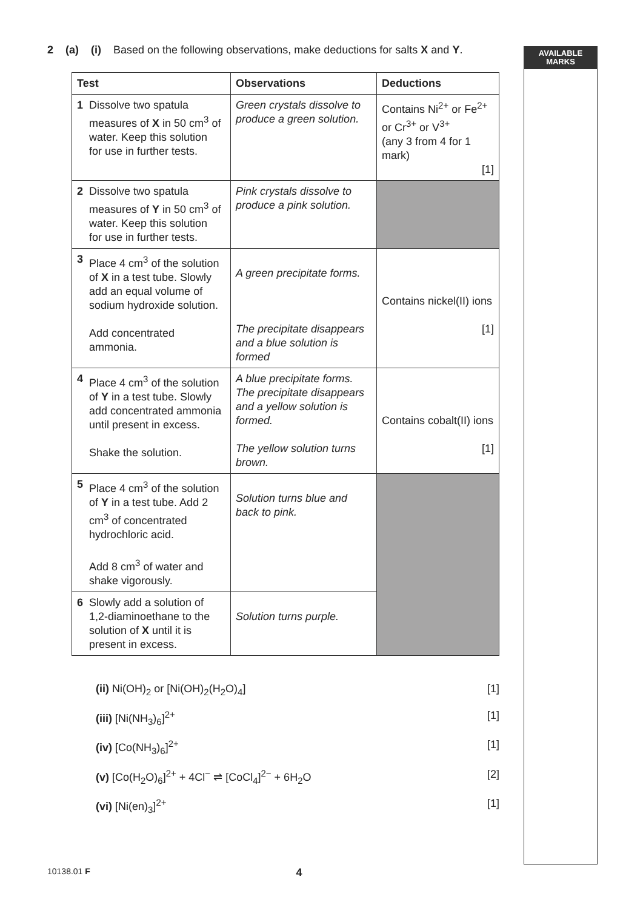AVAILABLE
MARKS
2 (a) (i) Based on the following observations, make deductions for salts X and Y.
| Test | Observations | Deductions |
| --- | --- | --- |
| 1 Dissolve two spatula measures of X in 50 cm<sup>3</sup> of water. Keep this solution for use in further tests. | Green crystals dissolve to produce a green solution. | Contains Ni<sup>2+</sup> or Fe<sup>2+</sup> or Cr<sup>3+</sup> or V<sup>3+</sup> (any 3 from 4 for 1 mark) [1] |
| 2 Dissolve two spatula measures of Y in 50 cm<sup>3</sup> of water. Keep this solution for use in further tests. | Pink crystals dissolve to produce a pink solution. | |
| 3 Place 4 cm<sup>3</sup> of the solution of X in a test tube. Slowly add an equal volume of sodium hydroxide solution. Add concentrated ammonia. | A green precipitate forms. The precipitate disappears and a blue solution is formed | Contains nickel(II) ions [1] |
| 4 Place 4 cm<sup>3</sup> of the solution of Y in a test tube. Slowly add concentrated ammonia until present in excess. Shake the solution. | A blue precipitate forms. The precipitate disappears and a yellow solution is formed. The yellow solution turns brown. | Contains cobalt(II) ions [1] |
| 5 Place 4 cm<sup>3</sup> of the solution of Y in a test tube. Add 2 cm<sup>3</sup> of concentrated hydrochloric acid. Add 8 cm<sup>3</sup> of water and shake vigorously. | Solution turns blue and back to pink. | |
| 6 Slowly add a solution of 1,2-diaminoethane to the solution of X until it is present in excess. | Solution turns purple. | |
(ii) Ni(OH)<sub>2</sub> or [Ni(OH)<sub>2</sub>(H<sub>2</sub>O)<sub>4</sub>] [1]
(iii) [Ni(NH<sub>3</sub>)<sub>6</sub>]<sup>2+</sup> [1]
(iv) [Co(NH<sub>3</sub>)<sub>6</sub>]<sup>2+</sup> [1]
(v) [Co(H<sub>2</sub>O)<sub>6</sub>]<sup>2+</sup> + 4Cl<sup>−</sup> ⇌ [CoCl<sub>4</sub>]<sup>2−</sup> + 6H<sub>2</sub>O [2]
(vi) [Ni(en)<sub>3</sub>]<sup>2+</sup> [1]
10138.01 F 4